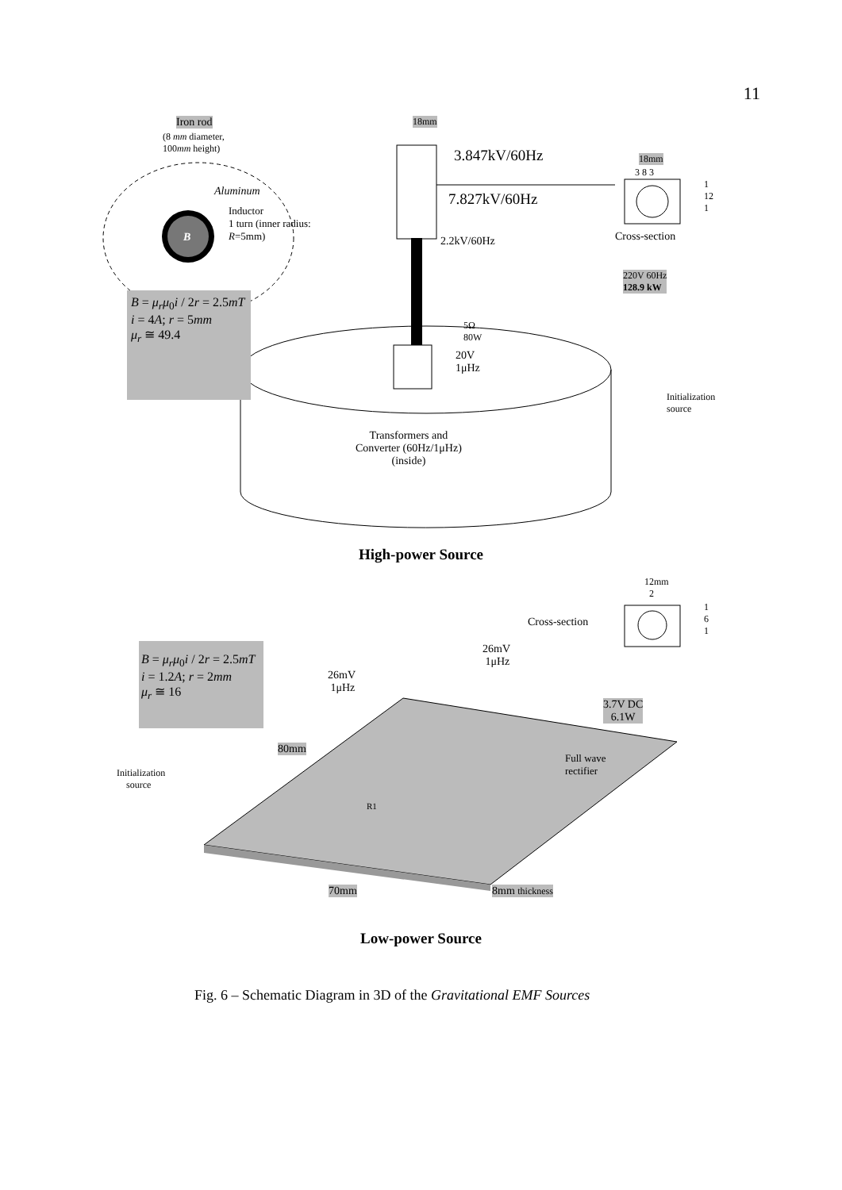11
Iron rod
(8 mm diameter,
100mm height)
18mm
3.847kV/60Hz
7.827kV/60Hz
Aluminum
Inductor
1 turn (inner radius:
R=5mm)
B
18mm
3 8 3
1
12
1
Cross-section
2.2kV/60Hz
220V 60Hz
128.9 kW
B = μ<sub>r</sub>μ<sub>0</sub>i / 2r = 2.5mT
i = 4A; r = 5mm
μ<sub>r</sub> ≅ 49.4
5Ω
80W
20V
1μHz
Initialization
source
Transformers and
Converter (60Hz/1μHz)
(inside)
High-power Source
12mm
2
1
6
1
Cross-section
B = μ<sub>r</sub>μ<sub>0</sub>i / 2r = 2.5mT
i = 1.2A; r = 2mm
μ<sub>r</sub> ≅ 16
26mV
1μHz
26mV
1μHz
3.7V DC
6.1W
80mm
Full wave
rectifier
Initialization
source
R1
70mm 8mm thickness
Low-power Source
Fig. 6 – Schematic Diagram in 3D of the Gravitational EMF Sources